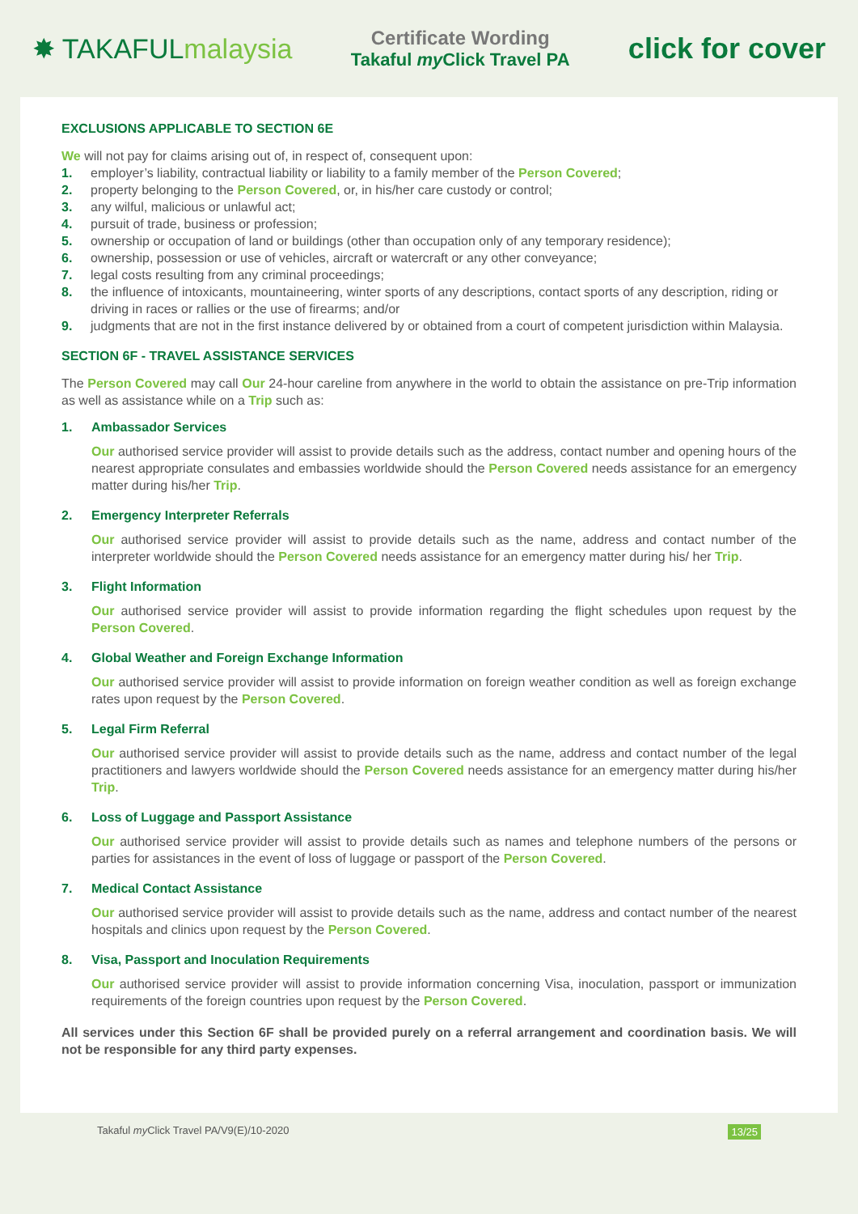✸ TAKAFULmalaysia
Certificate Wording
Takaful my Click Travel PA
click for cover
EXCLUSIONS APPLICABLE TO SECTION 6E
We will not pay for claims arising out of, in respect of, consequent upon:
1. employer’s liability, contractual liability or liability to a family member of the Person Covered;
2. property belonging to the Person Covered, or, in his/her care custody or control;
3. any wilful, malicious or unlawful act;
4. pursuit of trade, business or profession;
5. ownership or occupation of land or buildings (other than occupation only of any temporary residence);
6. ownership, possession or use of vehicles, aircraft or watercraft or any other conveyance;
7. legal costs resulting from any criminal proceedings;
8. the influence of intoxicants, mountaineering, winter sports of any descriptions, contact sports of any description, riding or driving in races or rallies or the use of firearms; and/or
9. judgments that are not in the first instance delivered by or obtained from a court of competent jurisdiction within Malaysia.
SECTION 6F - TRAVEL ASSISTANCE SERVICES
The Person Covered may call Our 24-hour careline from anywhere in the world to obtain the assistance on pre-Trip information as well as assistance while on a Trip such as:
1. Ambassador Services
Our authorised service provider will assist to provide details such as the address, contact number and opening hours of the nearest appropriate consulates and embassies worldwide should the Person Covered needs assistance for an emergency matter during his/her Trip.
2. Emergency Interpreter Referrals
Our authorised service provider will assist to provide details such as the name, address and contact number of the interpreter worldwide should the Person Covered needs assistance for an emergency matter during his/ her Trip.
3. Flight Information
Our authorised service provider will assist to provide information regarding the flight schedules upon request by the Person Covered.
4. Global Weather and Foreign Exchange Information
Our authorised service provider will assist to provide information on foreign weather condition as well as foreign exchange rates upon request by the Person Covered.
5. Legal Firm Referral
Our authorised service provider will assist to provide details such as the name, address and contact number of the legal practitioners and lawyers worldwide should the Person Covered needs assistance for an emergency matter during his/her Trip.
6. Loss of Luggage and Passport Assistance
Our authorised service provider will assist to provide details such as names and telephone numbers of the persons or parties for assistances in the event of loss of luggage or passport of the Person Covered.
7. Medical Contact Assistance
Our authorised service provider will assist to provide details such as the name, address and contact number of the nearest hospitals and clinics upon request by the Person Covered.
8. Visa, Passport and Inoculation Requirements
Our authorised service provider will assist to provide information concerning Visa, inoculation, passport or immunization requirements of the foreign countries upon request by the Person Covered.
All services under this Section 6F shall be provided purely on a referral arrangement and coordination basis. We will not be responsible for any third party expenses.
Takaful my Click Travel PA/V9(E)/10-2020 13/25